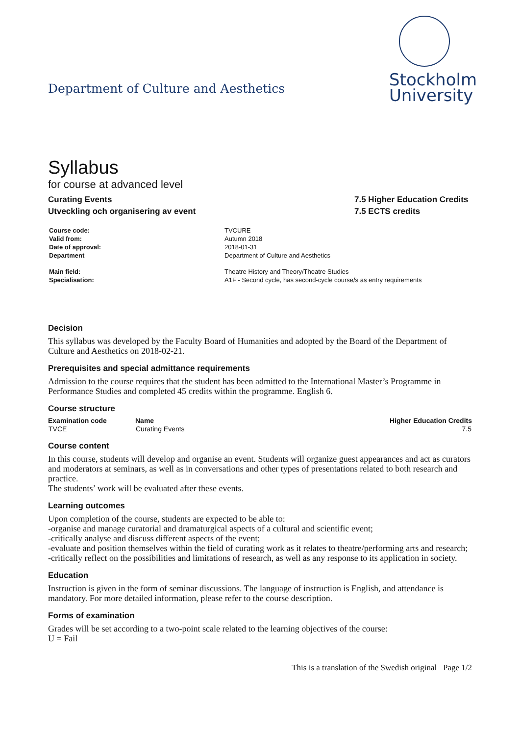Department of Culture and Aesthetics
Stockholm
University
Syllabus
for course at advanced level
Curating Events
Utveckling och organisering av event
7.5 Higher Education Credits
7.5 ECTS credits
| Course code: | TVCURE |
| Valid from: | Autumn 2018 |
| Date of approval: | 2018-01-31 |
| Department | Department of Culture and Aesthetics |
| Main field: | Theatre History and Theory/Theatre Studies |
| Specialisation: | A1F - Second cycle, has second-cycle course/s as entry requirements |
Decision
This syllabus was developed by the Faculty Board of Humanities and adopted by the Board of the Department of Culture and Aesthetics on 2018-02-21.
Prerequisites and special admittance requirements
Admission to the course requires that the student has been admitted to the International Master’s Programme in Performance Studies and completed 45 credits within the programme. English 6.
Course structure
| Examination code | Name | Higher Education Credits |
| --- | --- | --- |
| TVCE | Curating Events | 7.5 |
Course content
In this course, students will develop and organise an event. Students will organize guest appearances and act as curators and moderators at seminars, as well as in conversations and other types of presentations related to both research and practice.
The students’ work will be evaluated after these events.
Learning outcomes
Upon completion of the course, students are expected to be able to:
-organise and manage curatorial and dramaturgical aspects of a cultural and scientific event;
-critically analyse and discuss different aspects of the event;
-evaluate and position themselves within the field of curating work as it relates to theatre/performing arts and research;
-critically reflect on the possibilities and limitations of research, as well as any response to its application in society.
Education
Instruction is given in the form of seminar discussions. The language of instruction is English, and attendance is mandatory. For more detailed information, please refer to the course description.
Forms of examination
Grades will be set according to a two-point scale related to the learning objectives of the course:
U = Fail
This is a translation of the Swedish original Page 1/2